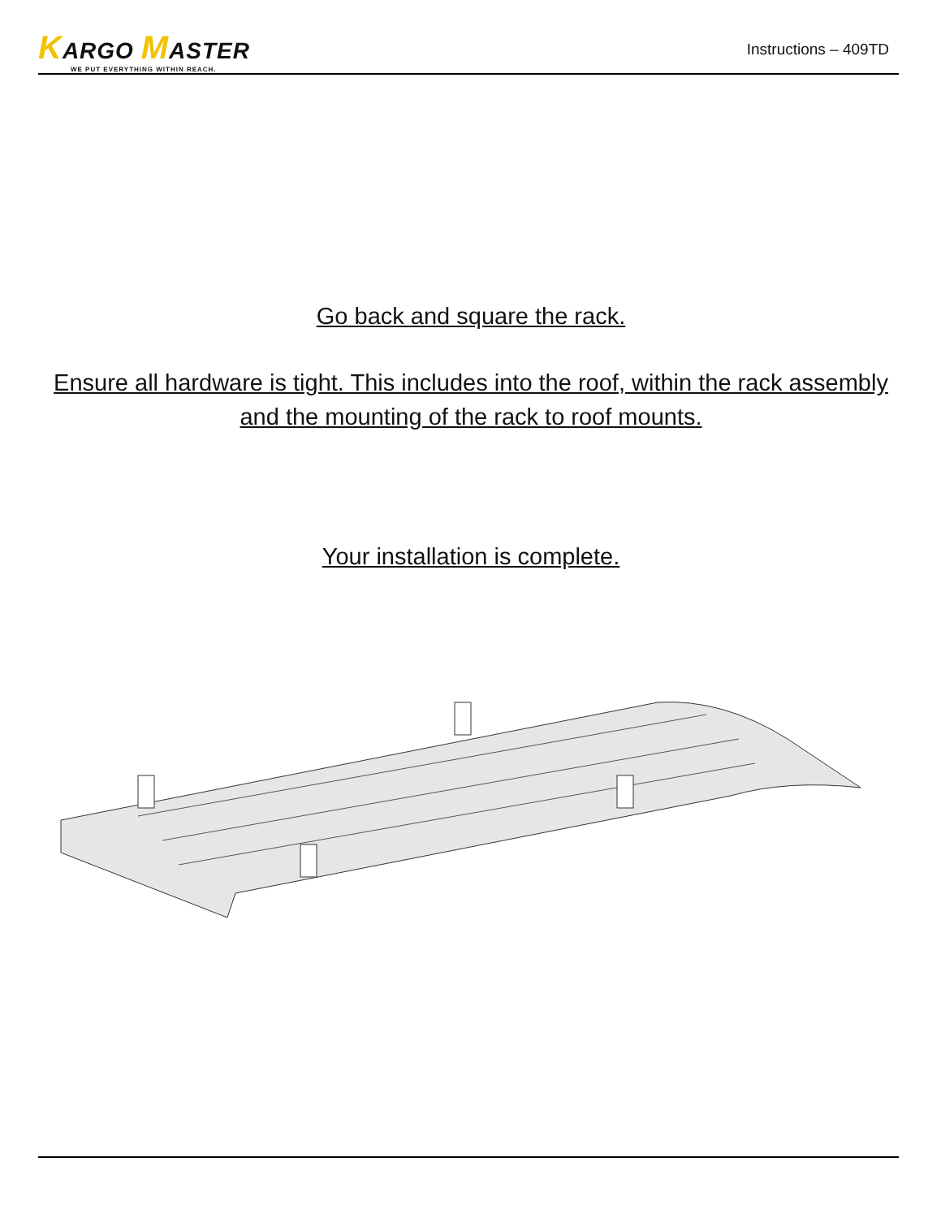KARGO MASTER
WE PUT EVERYTHING WITHIN REACH.
Instructions – 409TD
Go back and square the rack.
Ensure all hardware is tight. This includes into the roof, within the rack assembly and the mounting of the rack to roof mounts.
Your installation is complete.